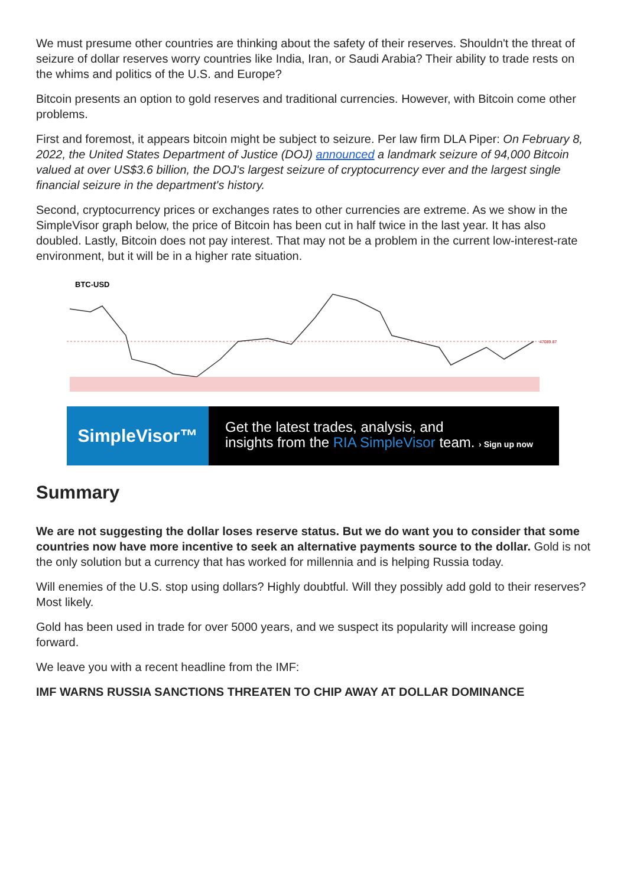We must presume other countries are thinking about the safety of their reserves. Shouldn't the threat of seizure of dollar reserves worry countries like India, Iran, or Saudi Arabia? Their ability to trade rests on the whims and politics of the U.S. and Europe?
Bitcoin presents an option to gold reserves and traditional currencies. However, with Bitcoin come other problems.
First and foremost, it appears bitcoin might be subject to seizure. Per law firm DLA Piper: On February 8, 2022, the United States Department of Justice (DOJ) announced a landmark seizure of 94,000 Bitcoin valued at over US$3.6 billion, the DOJ's largest seizure of cryptocurrency ever and the largest single financial seizure in the department's history.
Second, cryptocurrency prices or exchanges rates to other currencies are extreme. As we show in the SimpleVisor graph below, the price of Bitcoin has been cut in half twice in the last year. It has also doubled. Lastly, Bitcoin does not pay interest. That may not be a problem in the current low-interest-rate environment, but it will be in a higher rate situation.
BTC-USD
47089.87
SimpleVisor™
Get the latest trades, analysis, and
insights from the RIA SimpleVisor team. › Sign up now
Summary
We are not suggesting the dollar loses reserve status. But we do want you to consider that some countries now have more incentive to seek an alternative payments source to the dollar. Gold is not the only solution but a currency that has worked for millennia and is helping Russia today.
Will enemies of the U.S. stop using dollars? Highly doubtful. Will they possibly add gold to their reserves? Most likely.
Gold has been used in trade for over 5000 years, and we suspect its popularity will increase going forward.
We leave you with a recent headline from the IMF:
IMF WARNS RUSSIA SANCTIONS THREATEN TO CHIP AWAY AT DOLLAR DOMINANCE